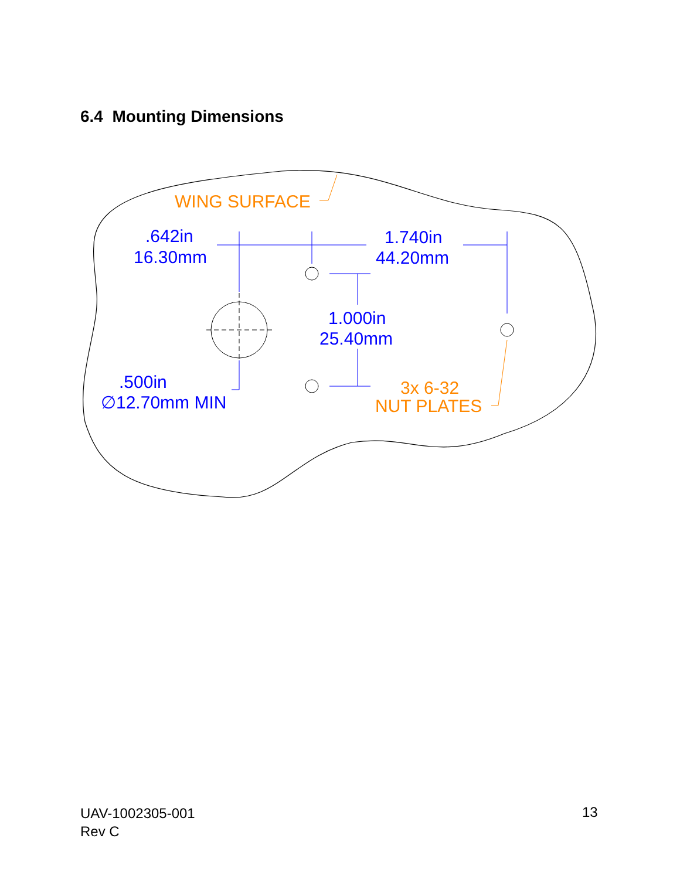6.4 Mounting Dimensions
WING SURFACE
3x 6-32
NUT PLATES
.642in
16.30mm
1.740in
44.20mm
1.000in
25.40mm
.500in
∅12.70mm MIN
UAV-1002305-001
Rev C
13